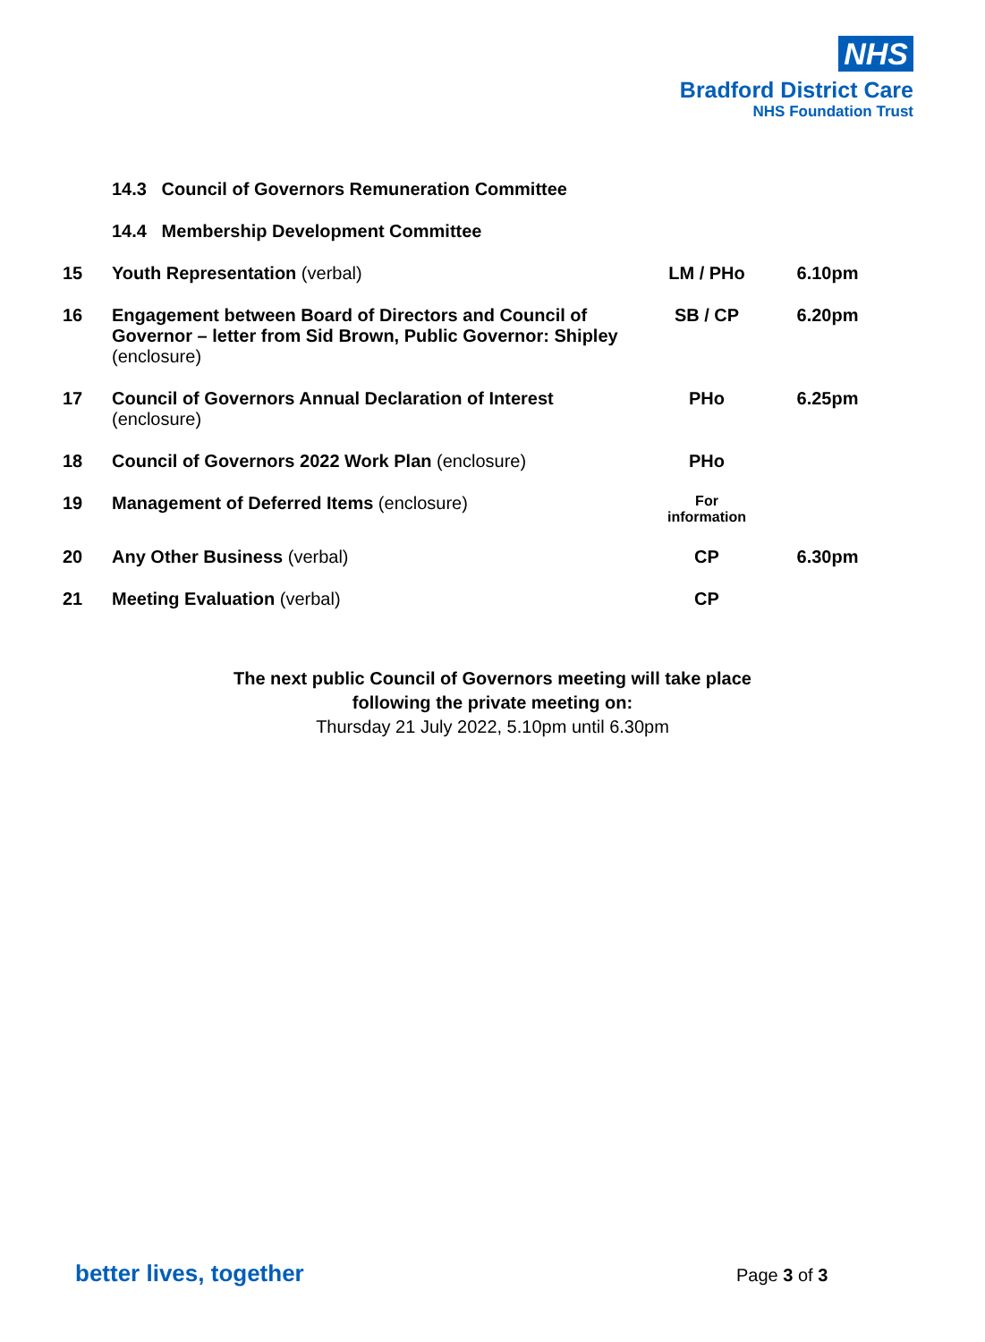NHS
Bradford District Care
NHS Foundation Trust
| | 14.3 Council of Governors Remuneration Committee | | |
| | 14.4 Membership Development Committee | | |
| 15 | Youth Representation (verbal) | LM / PHo | 6.10pm |
| 16 | Engagement between Board of Directors and Council of Governor – letter from Sid Brown, Public Governor: Shipley (enclosure) | SB / CP | 6.20pm |
| 17 | Council of Governors Annual Declaration of Interest (enclosure) | PHo | 6.25pm |
| 18 | Council of Governors 2022 Work Plan (enclosure) | PHo | |
| 19 | Management of Deferred Items (enclosure) | For information | |
| 20 | Any Other Business (verbal) | CP | 6.30pm |
| 21 | Meeting Evaluation (verbal) | CP | |
The next public Council of Governors meeting will take place
following the private meeting on:
Thursday 21 July 2022, 5.10pm until 6.30pm
better lives, together Page 3 of 3